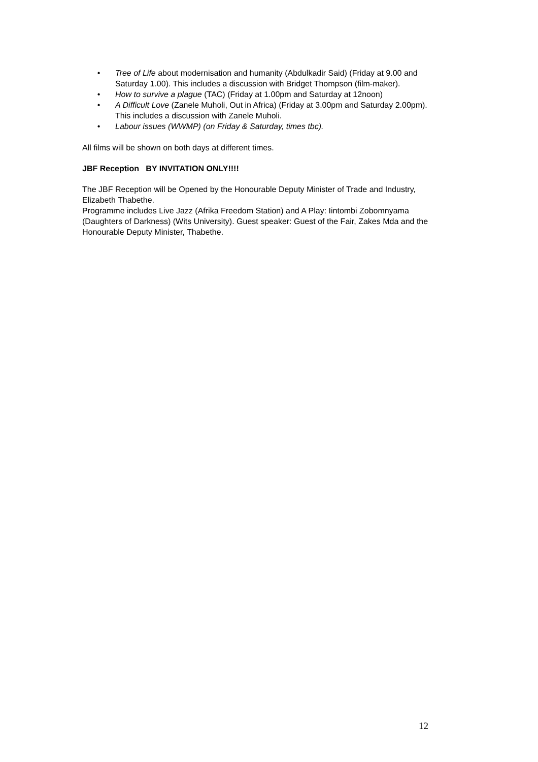• Tree of Life about modernisation and humanity (Abdulkadir Said) (Friday at 9.00 and Saturday 1.00). This includes a discussion with Bridget Thompson (film-maker).
• How to survive a plague (TAC) (Friday at 1.00pm and Saturday at 12noon)
• A Difficult Love (Zanele Muholi, Out in Africa) (Friday at 3.00pm and Saturday 2.00pm). This includes a discussion with Zanele Muholi.
• Labour issues (WWMP) (on Friday & Saturday, times tbc).
All films will be shown on both days at different times.
JBF Reception BY INVITATION ONLY!!!!
The JBF Reception will be Opened by the Honourable Deputy Minister of Trade and Industry, Elizabeth Thabethe.
Programme includes Live Jazz (Afrika Freedom Station) and A Play: Iintombi Zobomnyama (Daughters of Darkness) (Wits University). Guest speaker: Guest of the Fair, Zakes Mda and the Honourable Deputy Minister, Thabethe.
12